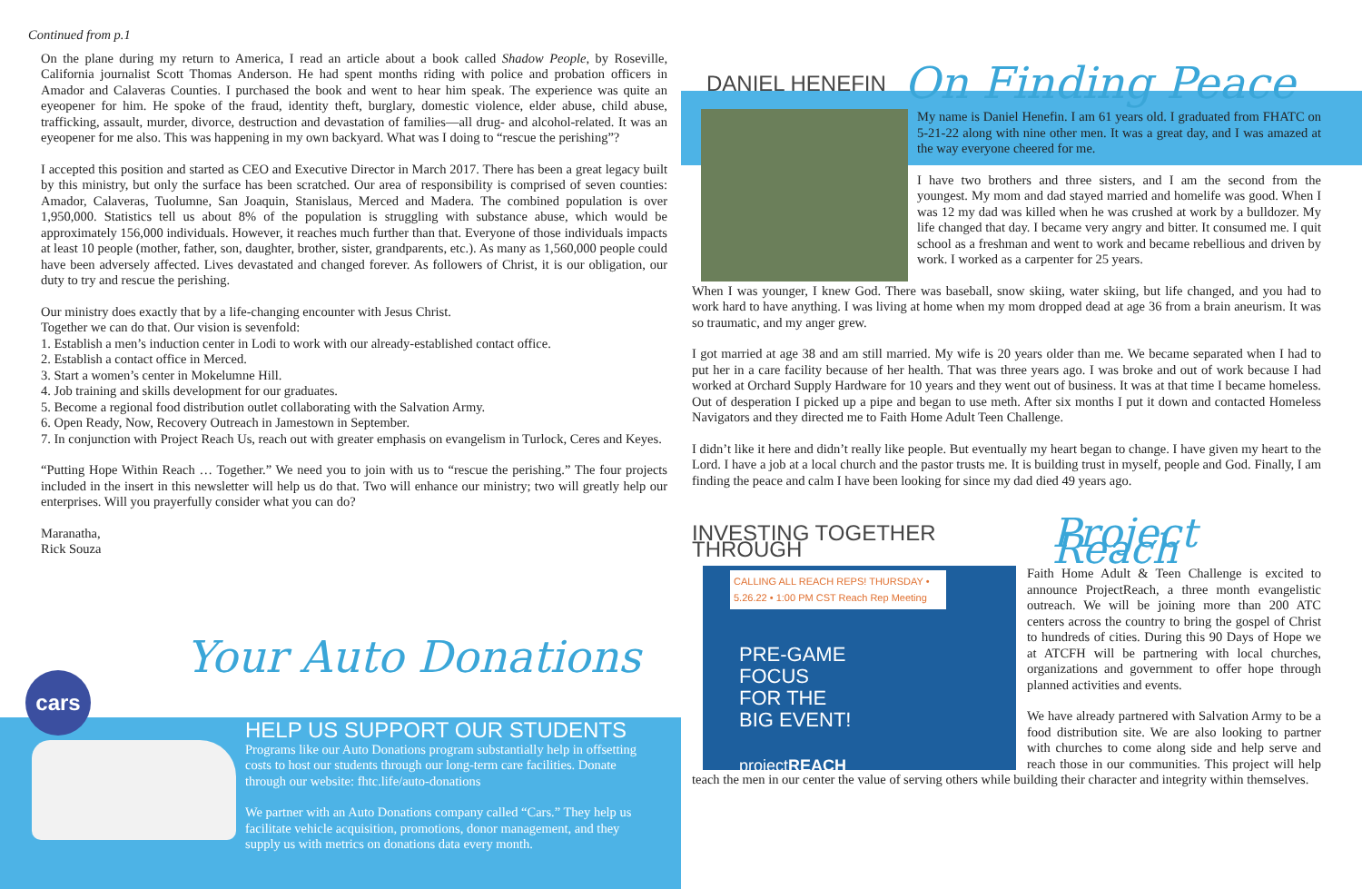Continued from p.1
On the plane during my return to America, I read an article about a book called Shadow People, by Roseville, California journalist Scott Thomas Anderson. He had spent months riding with police and probation officers in Amador and Calaveras Counties. I purchased the book and went to hear him speak. The experience was quite an eyeopener for him. He spoke of the fraud, identity theft, burglary, domestic violence, elder abuse, child abuse, trafficking, assault, murder, divorce, destruction and devastation of families—all drug- and alcohol-related. It was an eyeopener for me also. This was happening in my own backyard. What was I doing to “rescue the perishing”?
I accepted this position and started as CEO and Executive Director in March 2017. There has been a great legacy built by this ministry, but only the surface has been scratched. Our area of responsibility is comprised of seven counties: Amador, Calaveras, Tuolumne, San Joaquin, Stanislaus, Merced and Madera. The combined population is over 1,950,000. Statistics tell us about 8% of the population is struggling with substance abuse, which would be approximately 156,000 individuals. However, it reaches much further than that. Everyone of those individuals impacts at least 10 people (mother, father, son, daughter, brother, sister, grandparents, etc.). As many as 1,560,000 people could have been adversely affected. Lives devastated and changed forever. As followers of Christ, it is our obligation, our duty to try and rescue the perishing.
Our ministry does exactly that by a life-changing encounter with Jesus Christ.
Together we can do that. Our vision is sevenfold:
1. Establish a men’s induction center in Lodi to work with our already-established contact office.
2. Establish a contact office in Merced.
3. Start a women’s center in Mokelumne Hill.
4. Job training and skills development for our graduates.
5. Become a regional food distribution outlet collaborating with the Salvation Army.
6. Open Ready, Now, Recovery Outreach in Jamestown in September.
7. In conjunction with Project Reach Us, reach out with greater emphasis on evangelism in Turlock, Ceres and Keyes.
“Putting Hope Within Reach … Together.” We need you to join with us to “rescue the perishing.” The four projects included in the insert in this newsletter will help us do that. Two will enhance our ministry; two will greatly help our enterprises. Will you prayerfully consider what you can do?
Maranatha,
Rick Souza
Your Auto Donations
cars
HELP US SUPPORT OUR STUDENTS
Programs like our Auto Donations program substantially help in offsetting costs to host our students through our long-term care facilities. Donate through our website: fhtc.life/auto-donations
We partner with an Auto Donations company called “Cars.” They help us facilitate vehicle acquisition, promotions, donor management, and they supply us with metrics on donations data every month.
DANIEL HENEFIN On Finding Peace
My name is Daniel Henefin. I am 61 years old. I graduated from FHATC on 5-21-22 along with nine other men. It was a great day, and I was amazed at the way everyone cheered for me.
I have two brothers and three sisters, and I am the second from the youngest. My mom and dad stayed married and homelife was good. When I was 12 my dad was killed when he was crushed at work by a bulldozer. My life changed that day. I became very angry and bitter. It consumed me. I quit school as a freshman and went to work and became rebellious and driven by work. I worked as a carpenter for 25 years.
When I was younger, I knew God. There was baseball, snow skiing, water skiing, but life changed, and you had to work hard to have anything. I was living at home when my mom dropped dead at age 36 from a brain aneurism. It was so traumatic, and my anger grew.
I got married at age 38 and am still married. My wife is 20 years older than me. We became separated when I had to put her in a care facility because of her health. That was three years ago. I was broke and out of work because I had worked at Orchard Supply Hardware for 10 years and they went out of business. It was at that time I became homeless. Out of desperation I picked up a pipe and began to use meth. After six months I put it down and contacted Homeless Navigators and they directed me to Faith Home Adult Teen Challenge.
I didn’t like it here and didn’t really like people. But eventually my heart began to change. I have given my heart to the Lord. I have a job at a local church and the pastor trusts me. It is building trust in myself, people and God. Finally, I am finding the peace and calm I have been looking for since my dad died 49 years ago.
INVESTING TOGETHER THROUGH Project Reach
CALLING ALL REACH REPS! THURSDAY • 5.26.22 • 1:00 PM CST Reach Rep Meeting
PRE-GAME
FOCUS
FOR THE
BIG EVENT!
projectREACH
Faith Home Adult & Teen Challenge is excited to announce ProjectReach, a three month evangelistic outreach. We will be joining more than 200 ATC centers across the country to bring the gospel of Christ to hundreds of cities. During this 90 Days of Hope we at ATCFH will be partnering with local churches, organizations and government to offer hope through planned activities and events.
We have already partnered with Salvation Army to be a food distribution site. We are also looking to partner with churches to come along side and help serve and reach those in our communities. This project will help teach the men in our center the value of serving others while building their character and integrity within themselves.